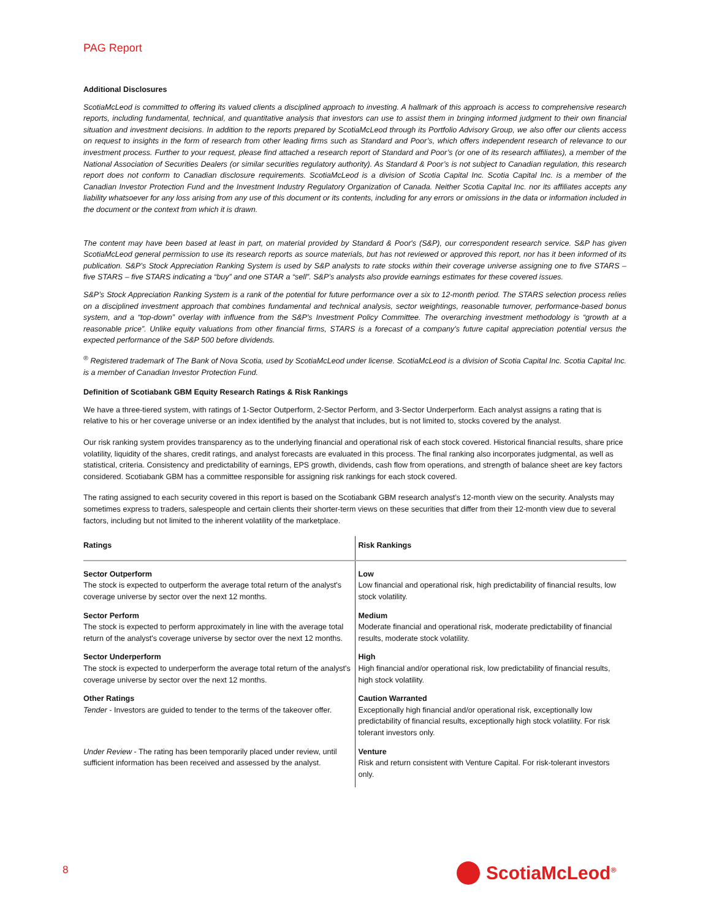PAG Report
Additional Disclosures
ScotiaMcLeod is committed to offering its valued clients a disciplined approach to investing. A hallmark of this approach is access to comprehensive research reports, including fundamental, technical, and quantitative analysis that investors can use to assist them in bringing informed judgment to their own financial situation and investment decisions. In addition to the reports prepared by ScotiaMcLeod through its Portfolio Advisory Group, we also offer our clients access on request to insights in the form of research from other leading firms such as Standard and Poor’s, which offers independent research of relevance to our investment process. Further to your request, please find attached a research report of Standard and Poor’s (or one of its research affiliates), a member of the National Association of Securities Dealers (or similar securities regulatory authority). As Standard & Poor’s is not subject to Canadian regulation, this research report does not conform to Canadian disclosure requirements. ScotiaMcLeod is a division of Scotia Capital Inc. Scotia Capital Inc. is a member of the Canadian Investor Protection Fund and the Investment Industry Regulatory Organization of Canada. Neither Scotia Capital Inc. nor its affiliates accepts any liability whatsoever for any loss arising from any use of this document or its contents, including for any errors or omissions in the data or information included in the document or the context from which it is drawn.
The content may have been based at least in part, on material provided by Standard & Poor's (S&P), our correspondent research service. S&P has given ScotiaMcLeod general permission to use its research reports as source materials, but has not reviewed or approved this report, nor has it been informed of its publication. S&P’s Stock Appreciation Ranking System is used by S&P analysts to rate stocks within their coverage universe assigning one to five STARS – five STARS – five STARS indicating a “buy” and one STAR a “sell”. S&P’s analysts also provide earnings estimates for these covered issues.
S&P’s Stock Appreciation Ranking System is a rank of the potential for future performance over a six to 12-month period. The STARS selection process relies on a disciplined investment approach that combines fundamental and technical analysis, sector weightings, reasonable turnover, performance-based bonus system, and a “top-down” overlay with influence from the S&P's Investment Policy Committee. The overarching investment methodology is “growth at a reasonable price”. Unlike equity valuations from other financial firms, STARS is a forecast of a company's future capital appreciation potential versus the expected performance of the S&P 500 before dividends.
<sup>®</sup> Registered trademark of The Bank of Nova Scotia, used by ScotiaMcLeod under license. ScotiaMcLeod is a division of Scotia Capital Inc. Scotia Capital Inc. is a member of Canadian Investor Protection Fund.
Definition of Scotiabank GBM Equity Research Ratings & Risk Rankings
We have a three-tiered system, with ratings of 1-Sector Outperform, 2-Sector Perform, and 3-Sector Underperform. Each analyst assigns a rating that is relative to his or her coverage universe or an index identified by the analyst that includes, but is not limited to, stocks covered by the analyst.
Our risk ranking system provides transparency as to the underlying financial and operational risk of each stock covered. Historical financial results, share price volatility, liquidity of the shares, credit ratings, and analyst forecasts are evaluated in this process. The final ranking also incorporates judgmental, as well as statistical, criteria. Consistency and predictability of earnings, EPS growth, dividends, cash flow from operations, and strength of balance sheet are key factors considered. Scotiabank GBM has a committee responsible for assigning risk rankings for each stock covered.
The rating assigned to each security covered in this report is based on the Scotiabank GBM research analyst’s 12-month view on the security. Analysts may sometimes express to traders, salespeople and certain clients their shorter-term views on these securities that differ from their 12-month view due to several factors, including but not limited to the inherent volatility of the marketplace.
| Ratings | Risk Rankings |
| --- | --- |
| Sector Outperform The stock is expected to outperform the average total return of the analyst's coverage universe by sector over the next 12 months. | Low Low financial and operational risk, high predictability of financial results, low stock volatility. |
| Sector Perform The stock is expected to perform approximately in line with the average total return of the analyst's coverage universe by sector over the next 12 months. | Medium Moderate financial and operational risk, moderate predictability of financial results, moderate stock volatility. |
| Sector Underperform The stock is expected to underperform the average total return of the analyst's coverage universe by sector over the next 12 months. | High High financial and/or operational risk, low predictability of financial results, high stock volatility. |
| Other Ratings Tender - Investors are guided to tender to the terms of the takeover offer. | Caution Warranted Exceptionally high financial and/or operational risk, exceptionally low predictability of financial results, exceptionally high stock volatility. For risk tolerant investors only. |
| Under Review - The rating has been temporarily placed under review, until sufficient information has been received and assessed by the analyst. | Venture Risk and return consistent with Venture Capital. For risk-tolerant investors only. |
8 ScotiaMcLeod<sup>®</sup>